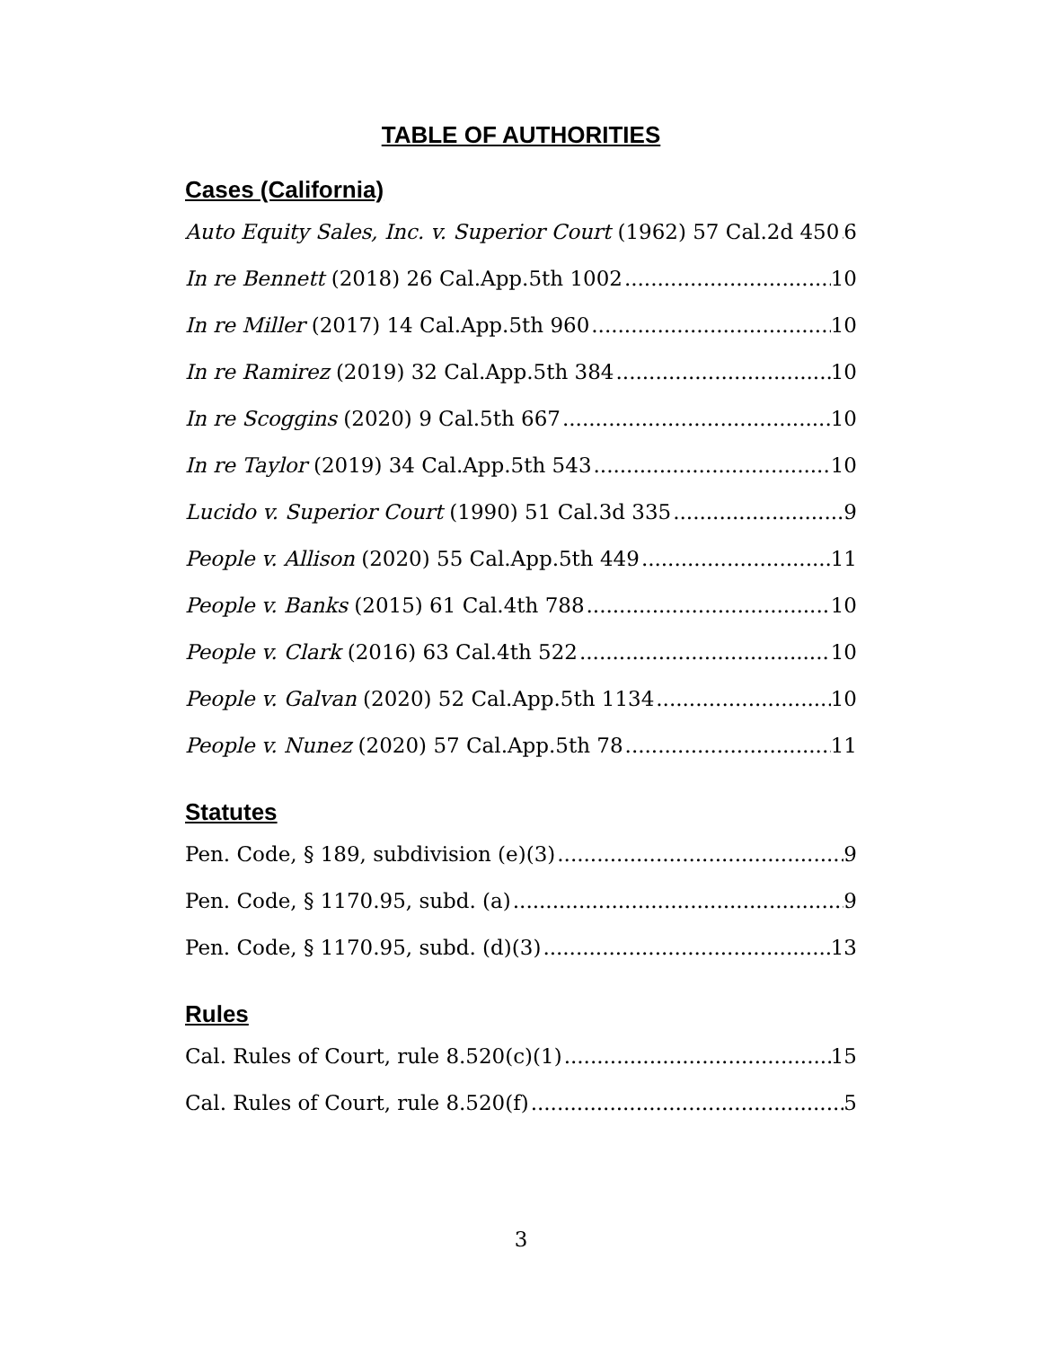TABLE OF AUTHORITIES
Cases (California)
Auto Equity Sales, Inc. v. Superior Court (1962) 57 Cal.2d 450 6
In re Bennett (2018) 26 Cal.App.5th 1002 10
In re Miller (2017) 14 Cal.App.5th 960 10
In re Ramirez (2019) 32 Cal.App.5th 384 10
In re Scoggins (2020) 9 Cal.5th 667 10
In re Taylor (2019) 34 Cal.App.5th 543 10
Lucido v. Superior Court (1990) 51 Cal.3d 335 9
People v. Allison (2020) 55 Cal.App.5th 449 11
People v. Banks (2015) 61 Cal.4th 788 10
People v. Clark (2016) 63 Cal.4th 522 10
People v. Galvan (2020) 52 Cal.App.5th 1134 10
People v. Nunez (2020) 57 Cal.App.5th 78 11
Statutes
Pen. Code, § 189, subdivision (e)(3) 9
Pen. Code, § 1170.95, subd. (a) 9
Pen. Code, § 1170.95, subd. (d)(3) 13
Rules
Cal. Rules of Court, rule 8.520(c)(1) 15
Cal. Rules of Court, rule 8.520(f) 5
3